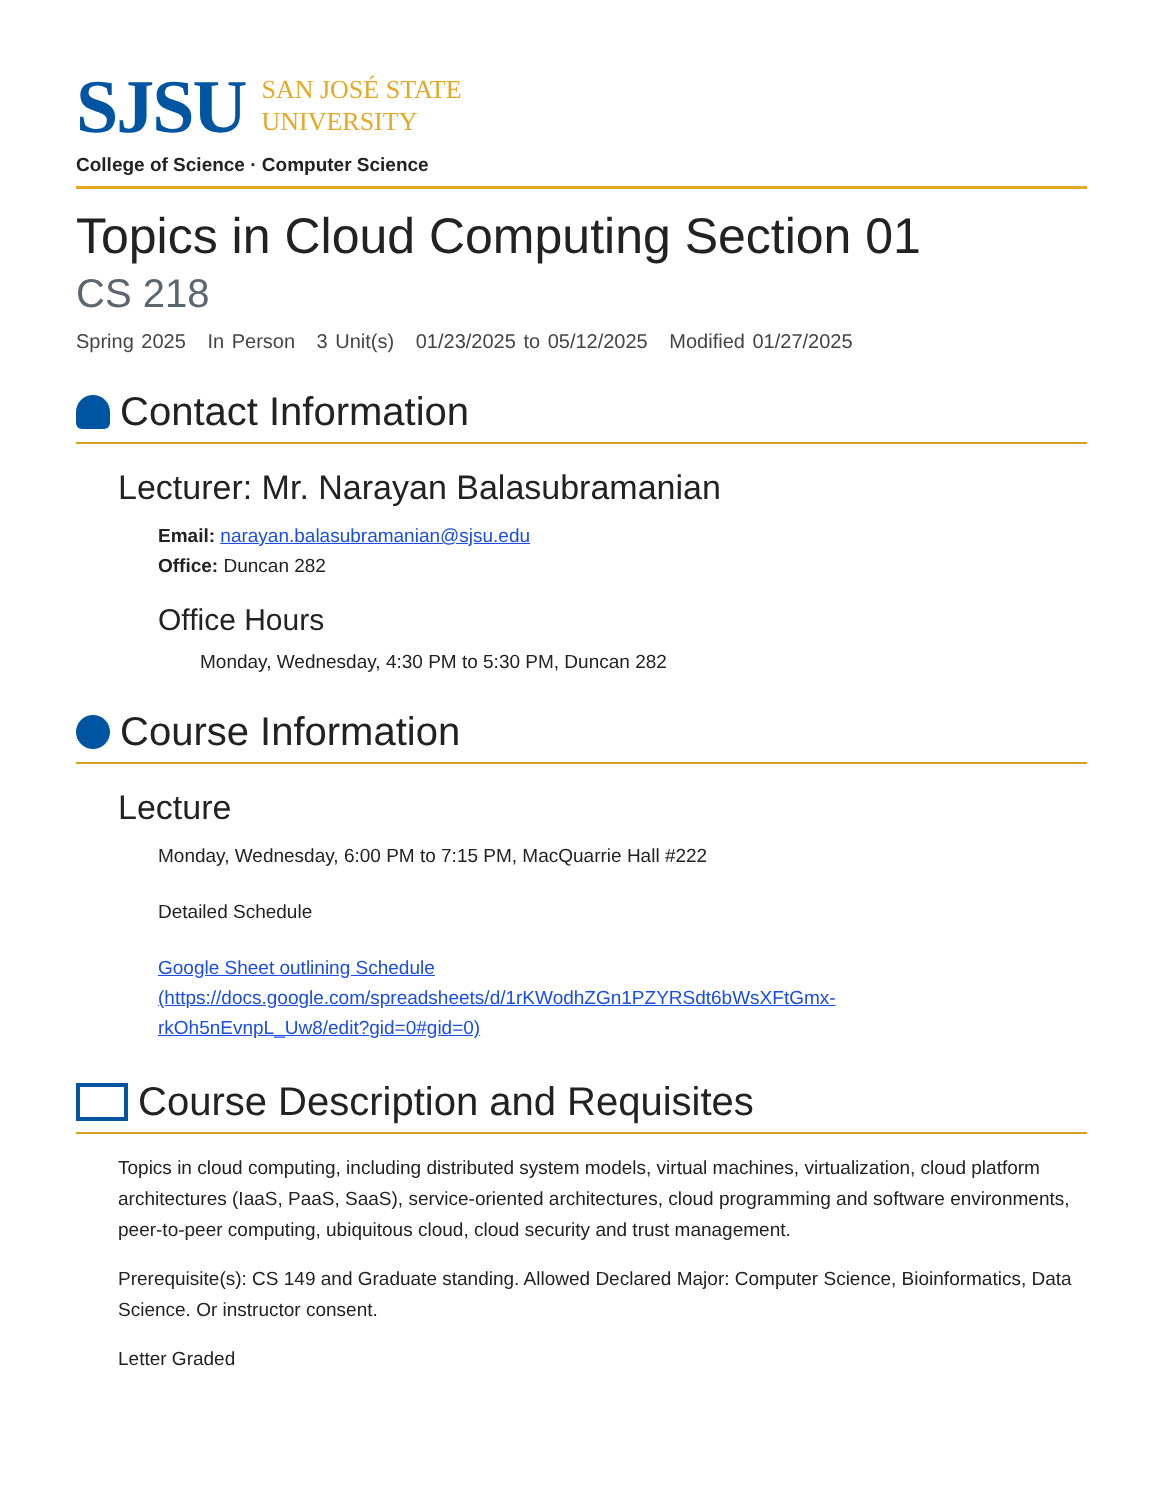SJSU
SAN JOSÉ STATE
UNIVERSITY
College of Science · Computer Science
Topics in Cloud Computing Section 01
CS 218
Spring 2025 In Person 3 Unit(s) 01/23/2025 to 05/12/2025 Modified 01/27/2025
Contact Information
Lecturer: Mr. Narayan Balasubramanian
Email: narayan.balasubramanian@sjsu.edu
Office: Duncan 282
Office Hours
Monday, Wednesday, 4:30 PM to 5:30 PM, Duncan 282
Course Information
Lecture
Monday, Wednesday, 6:00 PM to 7:15 PM, MacQuarrie Hall #222
Detailed Schedule
Google Sheet outlining Schedule
(https://docs.google.com/spreadsheets/d/1rKWodhZGn1PZYRSdt6bWsXFtGmx-
rkOh5nEvnpL_Uw8/edit?gid=0#gid=0)
Course Description and Requisites
Topics in cloud computing, including distributed system models, virtual machines, virtualization, cloud platform architectures (IaaS, PaaS, SaaS), service-oriented architectures, cloud programming and software environments, peer-to-peer computing, ubiquitous cloud, cloud security and trust management.
Prerequisite(s): CS 149 and Graduate standing. Allowed Declared Major: Computer Science, Bioinformatics, Data Science. Or instructor consent.
Letter Graded